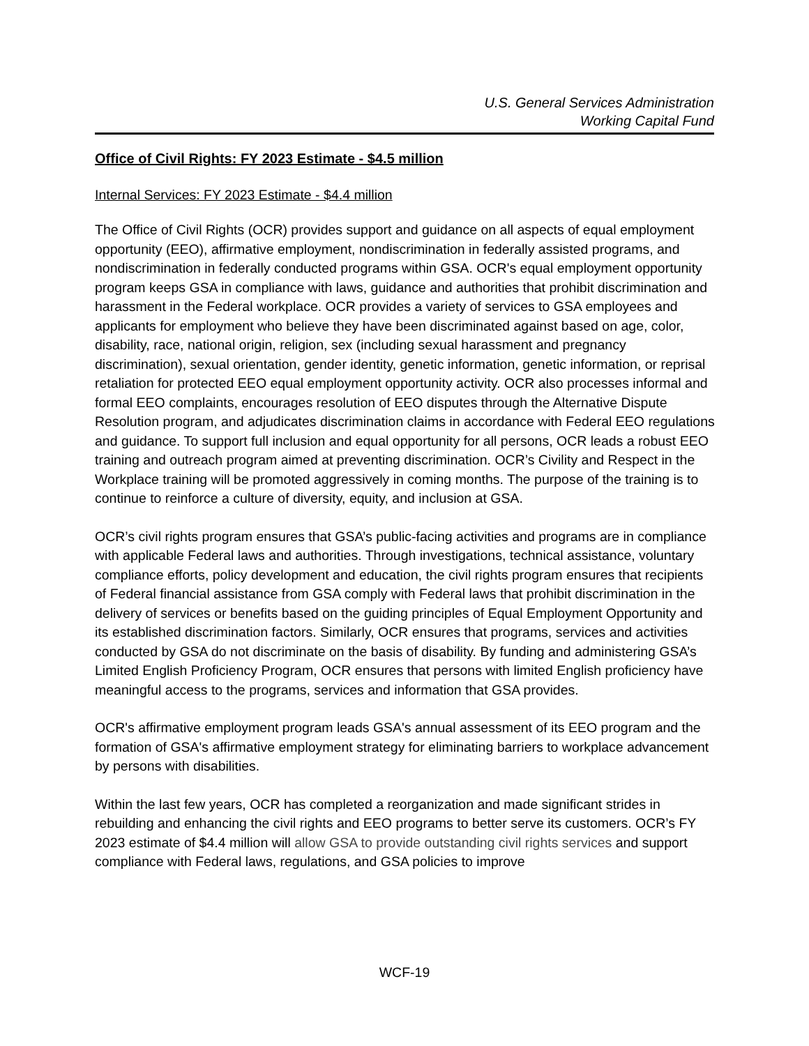U.S. General Services Administration
Working Capital Fund
Office of Civil Rights: FY 2023 Estimate - $4.5 million
Internal Services: FY 2023 Estimate - $4.4 million
The Office of Civil Rights (OCR) provides support and guidance on all aspects of equal employment opportunity (EEO), affirmative employment, nondiscrimination in federally assisted programs, and nondiscrimination in federally conducted programs within GSA. OCR's equal employment opportunity program keeps GSA in compliance with laws, guidance and authorities that prohibit discrimination and harassment in the Federal workplace. OCR provides a variety of services to GSA employees and applicants for employment who believe they have been discriminated against based on age, color, disability, race, national origin, religion, sex (including sexual harassment and pregnancy discrimination), sexual orientation, gender identity, genetic information, genetic information, or reprisal retaliation for protected EEO equal employment opportunity activity. OCR also processes informal and formal EEO complaints, encourages resolution of EEO disputes through the Alternative Dispute Resolution program, and adjudicates discrimination claims in accordance with Federal EEO regulations and guidance. To support full inclusion and equal opportunity for all persons, OCR leads a robust EEO training and outreach program aimed at preventing discrimination. OCR’s Civility and Respect in the Workplace training will be promoted aggressively in coming months. The purpose of the training is to continue to reinforce a culture of diversity, equity, and inclusion at GSA.
OCR’s civil rights program ensures that GSA’s public-facing activities and programs are in compliance with applicable Federal laws and authorities. Through investigations, technical assistance, voluntary compliance efforts, policy development and education, the civil rights program ensures that recipients of Federal financial assistance from GSA comply with Federal laws that prohibit discrimination in the delivery of services or benefits based on the guiding principles of Equal Employment Opportunity and its established discrimination factors. Similarly, OCR ensures that programs, services and activities conducted by GSA do not discriminate on the basis of disability. By funding and administering GSA’s Limited English Proficiency Program, OCR ensures that persons with limited English proficiency have meaningful access to the programs, services and information that GSA provides.
OCR's affirmative employment program leads GSA's annual assessment of its EEO program and the formation of GSA's affirmative employment strategy for eliminating barriers to workplace advancement by persons with disabilities.
Within the last few years, OCR has completed a reorganization and made significant strides in rebuilding and enhancing the civil rights and EEO programs to better serve its customers. OCR’s FY 2023 estimate of $4.4 million will allow GSA to provide outstanding civil rights services and support compliance with Federal laws, regulations, and GSA policies to improve
WCF-19